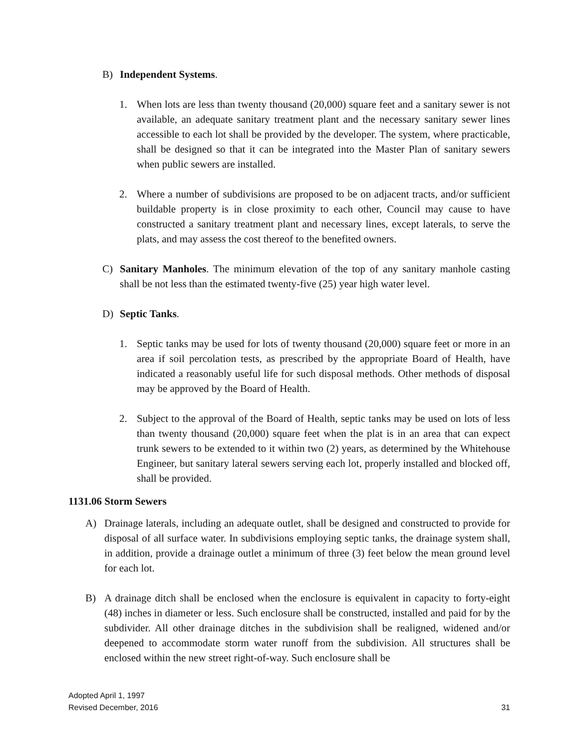B) Independent Systems.
1. When lots are less than twenty thousand (20,000) square feet and a sanitary sewer is not available, an adequate sanitary treatment plant and the necessary sanitary sewer lines accessible to each lot shall be provided by the developer. The system, where practicable, shall be designed so that it can be integrated into the Master Plan of sanitary sewers when public sewers are installed.
2. Where a number of subdivisions are proposed to be on adjacent tracts, and/or sufficient buildable property is in close proximity to each other, Council may cause to have constructed a sanitary treatment plant and necessary lines, except laterals, to serve the plats, and may assess the cost thereof to the benefited owners.
C) Sanitary Manholes. The minimum elevation of the top of any sanitary manhole casting shall be not less than the estimated twenty-five (25) year high water level.
D) Septic Tanks.
1. Septic tanks may be used for lots of twenty thousand (20,000) square feet or more in an area if soil percolation tests, as prescribed by the appropriate Board of Health, have indicated a reasonably useful life for such disposal methods. Other methods of disposal may be approved by the Board of Health.
2. Subject to the approval of the Board of Health, septic tanks may be used on lots of less than twenty thousand (20,000) square feet when the plat is in an area that can expect trunk sewers to be extended to it within two (2) years, as determined by the Whitehouse Engineer, but sanitary lateral sewers serving each lot, properly installed and blocked off, shall be provided.
1131.06 Storm Sewers
A) Drainage laterals, including an adequate outlet, shall be designed and constructed to provide for disposal of all surface water. In subdivisions employing septic tanks, the drainage system shall, in addition, provide a drainage outlet a minimum of three (3) feet below the mean ground level for each lot.
B) A drainage ditch shall be enclosed when the enclosure is equivalent in capacity to forty-eight (48) inches in diameter or less. Such enclosure shall be constructed, installed and paid for by the subdivider. All other drainage ditches in the subdivision shall be realigned, widened and/or deepened to accommodate storm water runoff from the subdivision. All structures shall be enclosed within the new street right-of-way. Such enclosure shall be
Adopted April 1, 1997
Revised December, 2016
31